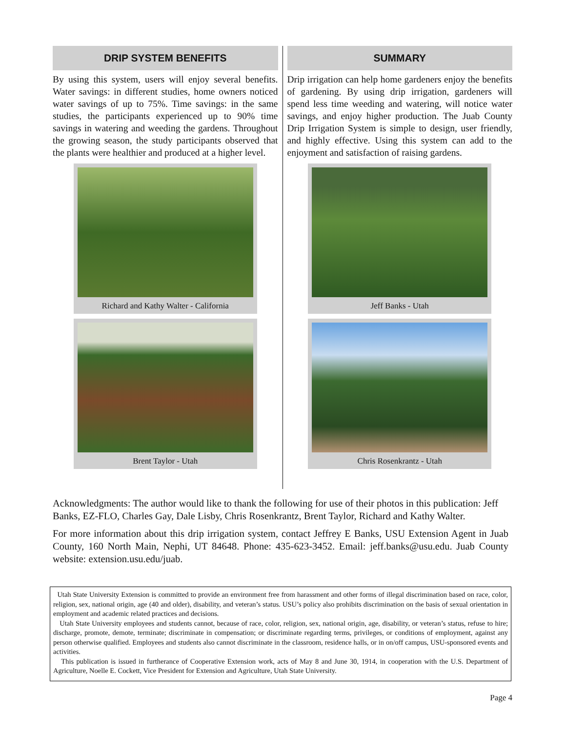DRIP SYSTEM BENEFITS
By using this system, users will enjoy several benefits. Water savings: in different studies, home owners noticed water savings of up to 75%. Time savings: in the same studies, the participants experienced up to 90% time savings in watering and weeding the gardens. Throughout the growing season, the study participants observed that the plants were healthier and produced at a higher level.
Richard and Kathy Walter - California
Brent Taylor - Utah
SUMMARY
Drip irrigation can help home gardeners enjoy the benefits of gardening. By using drip irrigation, gardeners will spend less time weeding and watering, will notice water savings, and enjoy higher production. The Juab County Drip Irrigation System is simple to design, user friendly, and highly effective. Using this system can add to the enjoyment and satisfaction of raising gardens.
Jeff Banks - Utah
Chris Rosenkrantz - Utah
Acknowledgments: The author would like to thank the following for use of their photos in this publication: Jeff Banks, EZ-FLO, Charles Gay, Dale Lisby, Chris Rosenkrantz, Brent Taylor, Richard and Kathy Walter.
For more information about this drip irrigation system, contact Jeffrey E Banks, USU Extension Agent in Juab County, 160 North Main, Nephi, UT 84648. Phone: 435-623-3452. Email: jeff.banks@usu.edu. Juab County website: extension.usu.edu/juab.
Utah State University Extension is committed to provide an environment free from harassment and other forms of illegal discrimination based on race, color, religion, sex, national origin, age (40 and older), disability, and veteran’s status. USU’s policy also prohibits discrimination on the basis of sexual orientation in employment and academic related practices and decisions.
Utah State University employees and students cannot, because of race, color, religion, sex, national origin, age, disability, or veteran’s status, refuse to hire; discharge, promote, demote, terminate; discriminate in compensation; or discriminate regarding terms, privileges, or conditions of employment, against any person otherwise qualified. Employees and students also cannot discriminate in the classroom, residence halls, or in on/off campus, USU-sponsored events and activities.
This publication is issued in furtherance of Cooperative Extension work, acts of May 8 and June 30, 1914, in cooperation with the U.S. Department of Agriculture, Noelle E. Cockett, Vice President for Extension and Agriculture, Utah State University.
Page 4